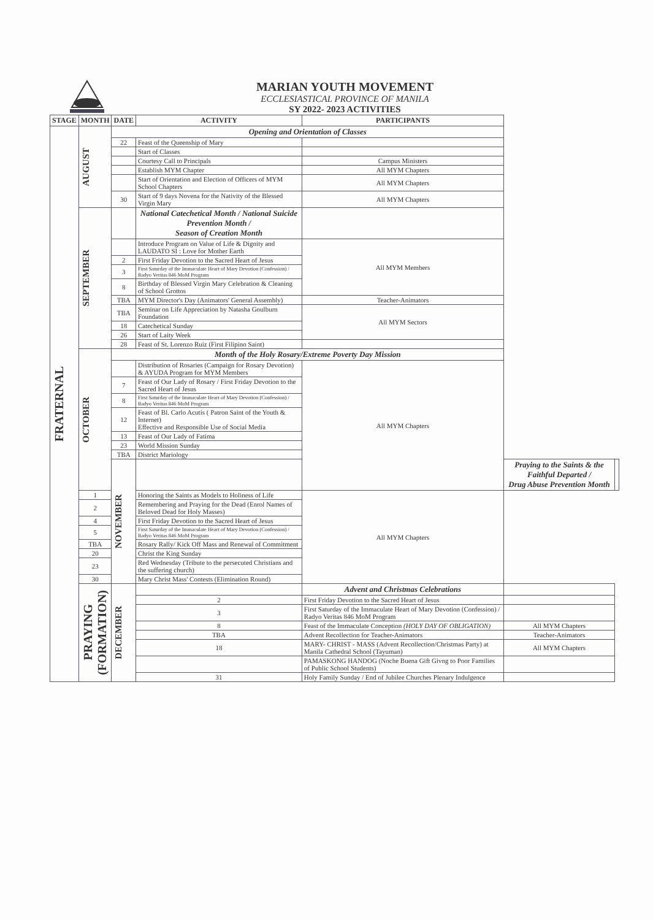MARIAN YOUTH MOVEMENT
ECCLESIASTICAL PROVINCE OF MANILA
SY 2022- 2023 ACTIVITIES
| STAGE | MONTH | DATE | ACTIVITY | PARTICIPANTS | | |
| --- | --- | --- | --- | --- | --- | --- |
| FRATERNAL | AUGUST | Opening and Orientation of Classes | | | | |
| | | 22 | Feast of the Queenship of Mary | | | |
| | | | Start of Classes | | | |
| | | | Courtesy Call to Principals | Campus Ministers | | |
| | | | Establish MYM Chapter | All MYM Chapters | | |
| | | | Start of Orientation and Election of Officers of MYM School Chapters | All MYM Chapters | | |
| | | 30 | Start of 9 days Novena for the Nativity of the Blessed Virgin Mary | All MYM Chapters | | |
| | SEPTEMBER | | National Catechetical Month / National Suicide Prevention Month / Season of Creation Month | | | |
| | | | Introduce Program on Value of Life & Dignity and LAUDATO SI : Love for Mother Earth | All MYM Members | | |
| | | 2 | First Friday Devotion to the Sacred Heart of Jesus | | | |
| | | 3 | First Saturday of the Immaculate Heart of Mary Devotion (Confession) / Radyo Veritas 846 MoM Program | | | |
| | | 8 | Birthday of Blessed Virgin Mary Celebration & Cleaning of School Grottos | | | |
| | | TBA | MYM Director's Day (Animators' General Assembly) | Teacher-Animators | | |
| | | TBA | Seminar on Life Appreciation by Natasha Goulburn Foundation | All MYM Sectors | | |
| | | 18 | Catechetical Sunday | | | |
| | | 26 | Start of Laity Week | | | |
| | | 28 | Feast of St. Lorenzo Ruiz (First Filipino Saint) | | | |
| | OCTOBER | Month of the Holy Rosary/Extreme Poverty Day Mission | | | | |
| | | | Distribution of Rosaries (Campaign for Rosary Devotion) & AYUDA Program for MYM Members | All MYM Chapters | | |
| | | 7 | Feast of Our Lady of Rosary / First Friday Devotion to the Sacred Heart of Jesus | | | |
| | | 8 | First Saturday of the Immaculate Heart of Mary Devotion (Confession) / Radyo Veritas 846 MoM Program | | | |
| | | 12 | Feast of Bl. Carlo Acutis ( Patron Saint of the Youth & Internet) Effective and Responsible Use of Social Media | | | |
| | | 13 | Feast of Our Lady of Fatima | | | |
| | | 23 | World Mission Sunday | | | |
| | | TBA | District Mariology | | | |
| | | NOVEMBER | | | Praying to the Saints & the Faithful Departed / Drug Abuse Prevention Month | |
| | 1 | | Honoring the Saints as Models to Holiness of Life | All MYM Chapters | | |
| | 2 | | Remembering and Praying for the Dead (Enrol Names of Beloved Dead for Holy Masses) | | | |
| | 4 | | First Friday Devotion to the Sacred Heart of Jesus | | | |
| | 5 | | First Saturday of the Immaculate Heart of Mary Devotion (Confession) / Radyo Veritas 846 MoM Program | | | |
| | TBA | | Rosary Rally/ Kick Off Mass and Renewal of Commitment | | | |
| | 20 | | Christ the King Sunday | | | |
| | 23 | | Red Wednesday (Tribute to the persecuted Christians and the suffering church) | | | |
| | 30 | | Mary Christ Mass' Contests (Elimination Round) | | | |
| | PRAYING (FORMATION) | DECEMBER | | Advent and Christmas Celebrations | | |
| | | | 2 | First Friday Devotion to the Sacred Heart of Jesus | | |
| | | | 3 | First Saturday of the Immaculate Heart of Mary Devotion (Confession) / Radyo Veritas 846 MoM Program | | |
| | | | 8 | Feast of the Immaculate Conception (HOLY DAY OF OBLIGATION) | All MYM Chapters | |
| | | | TBA | Advent Recollection for Teacher-Animators | Teacher-Animators | |
| | | | 18 | MARY- CHRIST - MASS (Advent Recollection/Christmas Party) at Manila Cathedral School (Tayuman) | All MYM Chapters | |
| | | | | PAMASKONG HANDOG (Noche Buena Gift Givng to Poor Families of Public School Students) | | |
| | | | 31 | Holy Family Sunday / End of Jubilee Churches Plenary Indulgence | | |